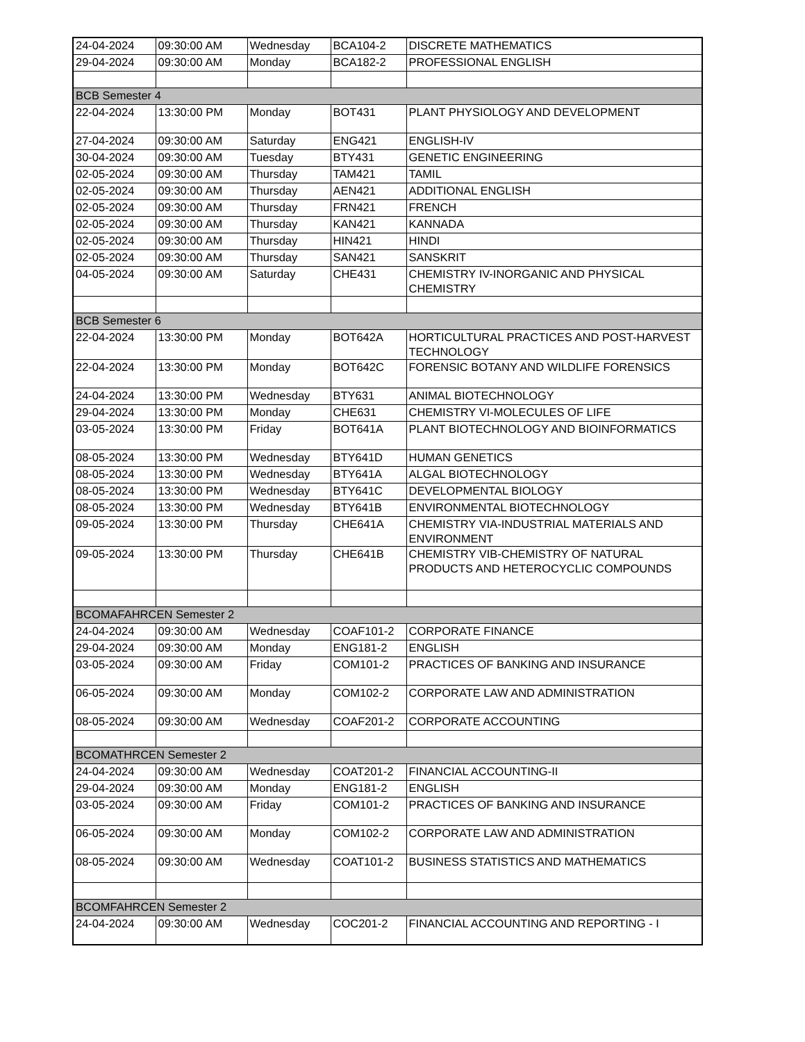| 24-04-2024 | 09:30:00 AM | Wednesday | BCA104-2 | DISCRETE MATHEMATICS |
| 29-04-2024 | 09:30:00 AM | Monday | BCA182-2 | PROFESSIONAL ENGLISH |
| BCB Semester 4 | | | | |
| 22-04-2024 | 13:30:00 PM | Monday | BOT431 | PLANT PHYSIOLOGY AND DEVELOPMENT |
| 27-04-2024 | 09:30:00 AM | Saturday | ENG421 | ENGLISH-IV |
| 30-04-2024 | 09:30:00 AM | Tuesday | BTY431 | GENETIC ENGINEERING |
| 02-05-2024 | 09:30:00 AM | Thursday | TAM421 | TAMIL |
| 02-05-2024 | 09:30:00 AM | Thursday | AEN421 | ADDITIONAL ENGLISH |
| 02-05-2024 | 09:30:00 AM | Thursday | FRN421 | FRENCH |
| 02-05-2024 | 09:30:00 AM | Thursday | KAN421 | KANNADA |
| 02-05-2024 | 09:30:00 AM | Thursday | HIN421 | HINDI |
| 02-05-2024 | 09:30:00 AM | Thursday | SAN421 | SANSKRIT |
| 04-05-2024 | 09:30:00 AM | Saturday | CHE431 | CHEMISTRY IV-INORGANIC AND PHYSICAL CHEMISTRY |
| BCB Semester 6 | | | | |
| 22-04-2024 | 13:30:00 PM | Monday | BOT642A | HORTICULTURAL PRACTICES AND POST-HARVEST TECHNOLOGY |
| 22-04-2024 | 13:30:00 PM | Monday | BOT642C | FORENSIC BOTANY AND WILDLIFE FORENSICS |
| 24-04-2024 | 13:30:00 PM | Wednesday | BTY631 | ANIMAL BIOTECHNOLOGY |
| 29-04-2024 | 13:30:00 PM | Monday | CHE631 | CHEMISTRY VI-MOLECULES OF LIFE |
| 03-05-2024 | 13:30:00 PM | Friday | BOT641A | PLANT BIOTECHNOLOGY AND BIOINFORMATICS |
| 08-05-2024 | 13:30:00 PM | Wednesday | BTY641D | HUMAN GENETICS |
| 08-05-2024 | 13:30:00 PM | Wednesday | BTY641A | ALGAL BIOTECHNOLOGY |
| 08-05-2024 | 13:30:00 PM | Wednesday | BTY641C | DEVELOPMENTAL BIOLOGY |
| 08-05-2024 | 13:30:00 PM | Wednesday | BTY641B | ENVIRONMENTAL BIOTECHNOLOGY |
| 09-05-2024 | 13:30:00 PM | Thursday | CHE641A | CHEMISTRY VIA-INDUSTRIAL MATERIALS AND ENVIRONMENT |
| 09-05-2024 | 13:30:00 PM | Thursday | CHE641B | CHEMISTRY VIB-CHEMISTRY OF NATURAL PRODUCTS AND HETEROCYCLIC COMPOUNDS |
| BCOMAFAHRCEN Semester 2 | | | | |
| 24-04-2024 | 09:30:00 AM | Wednesday | COAF101-2 | CORPORATE FINANCE |
| 29-04-2024 | 09:30:00 AM | Monday | ENG181-2 | ENGLISH |
| 03-05-2024 | 09:30:00 AM | Friday | COM101-2 | PRACTICES OF BANKING AND INSURANCE |
| 06-05-2024 | 09:30:00 AM | Monday | COM102-2 | CORPORATE LAW AND ADMINISTRATION |
| 08-05-2024 | 09:30:00 AM | Wednesday | COAF201-2 | CORPORATE ACCOUNTING |
| BCOMATHRCEN Semester 2 | | | | |
| 24-04-2024 | 09:30:00 AM | Wednesday | COAT201-2 | FINANCIAL ACCOUNTING-II |
| 29-04-2024 | 09:30:00 AM | Monday | ENG181-2 | ENGLISH |
| 03-05-2024 | 09:30:00 AM | Friday | COM101-2 | PRACTICES OF BANKING AND INSURANCE |
| 06-05-2024 | 09:30:00 AM | Monday | COM102-2 | CORPORATE LAW AND ADMINISTRATION |
| 08-05-2024 | 09:30:00 AM | Wednesday | COAT101-2 | BUSINESS STATISTICS AND MATHEMATICS |
| BCOMFAHRCEN Semester 2 | | | | |
| 24-04-2024 | 09:30:00 AM | Wednesday | COC201-2 | FINANCIAL ACCOUNTING AND REPORTING - I |